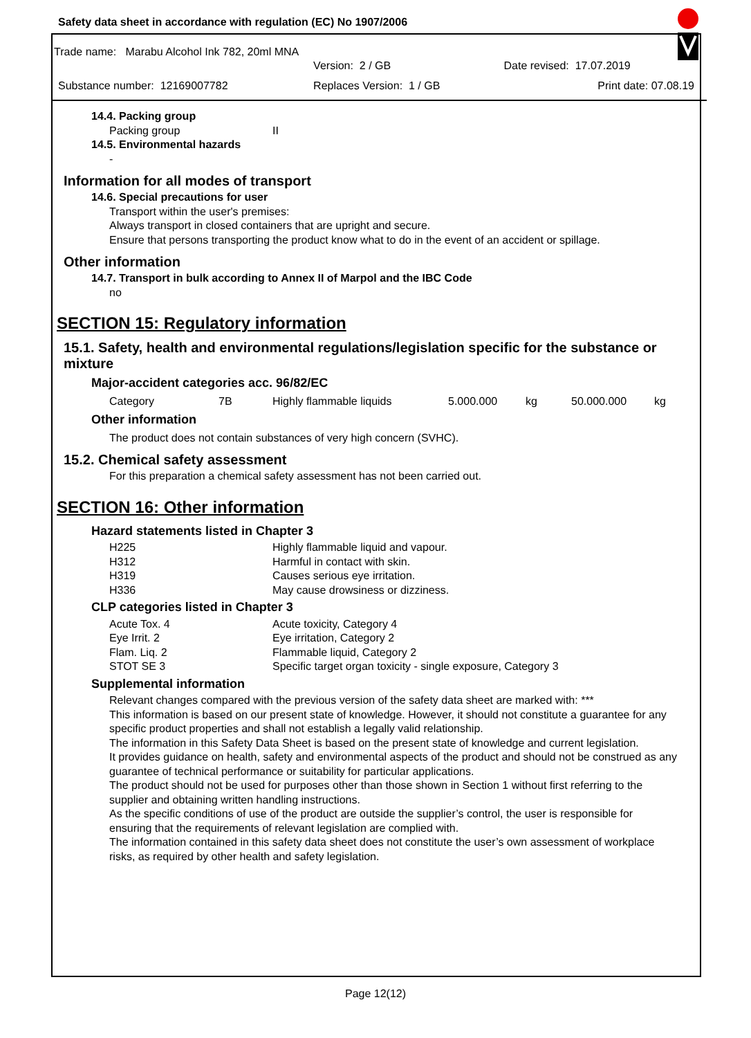Safety data sheet in accordance with regulation (EC) No 1907/2006
Trade name: Marabu Alcohol Ink 782, 20ml MNA
| | Version: 2 / GB | Date revised: 17.07.2019 |
| Substance number: 12169007782 | Replaces Version: 1 / GB | Print date: 07.08.19 |
14.4. Packing group
| Packing group | II |
14.5. Environmental hazards
-
Information for all modes of transport
14.6. Special precautions for user
Transport within the user's premises:
Always transport in closed containers that are upright and secure.
Ensure that persons transporting the product know what to do in the event of an accident or spillage.
Other information
14.7. Transport in bulk according to Annex II of Marpol and the IBC Code
no
SECTION 15: Regulatory information
15.1. Safety, health and environmental regulations/legislation specific for the substance or mixture
Major-accident categories acc. 96/82/EC
| Category | 7B | Highly flammable liquids | 5.000.000 | kg | 50.000.000 | kg |
Other information
The product does not contain substances of very high concern (SVHC).
15.2. Chemical safety assessment
For this preparation a chemical safety assessment has not been carried out.
SECTION 16: Other information
Hazard statements listed in Chapter 3
| H225 | Highly flammable liquid and vapour. |
| H312 | Harmful in contact with skin. |
| H319 | Causes serious eye irritation. |
| H336 | May cause drowsiness or dizziness. |
CLP categories listed in Chapter 3
| Acute Tox. 4 | Acute toxicity, Category 4 |
| Eye Irrit. 2 | Eye irritation, Category 2 |
| Flam. Liq. 2 | Flammable liquid, Category 2 |
| STOT SE 3 | Specific target organ toxicity - single exposure, Category 3 |
Supplemental information
Relevant changes compared with the previous version of the safety data sheet are marked with: ***
This information is based on our present state of knowledge. However, it should not constitute a guarantee for any specific product properties and shall not establish a legally valid relationship.
The information in this Safety Data Sheet is based on the present state of knowledge and current legislation.
It provides guidance on health, safety and environmental aspects of the product and should not be construed as any guarantee of technical performance or suitability for particular applications.
The product should not be used for purposes other than those shown in Section 1 without first referring to the supplier and obtaining written handling instructions.
As the specific conditions of use of the product are outside the supplier’s control, the user is responsible for ensuring that the requirements of relevant legislation are complied with.
The information contained in this safety data sheet does not constitute the user’s own assessment of workplace risks, as required by other health and safety legislation.
Page 12(12)